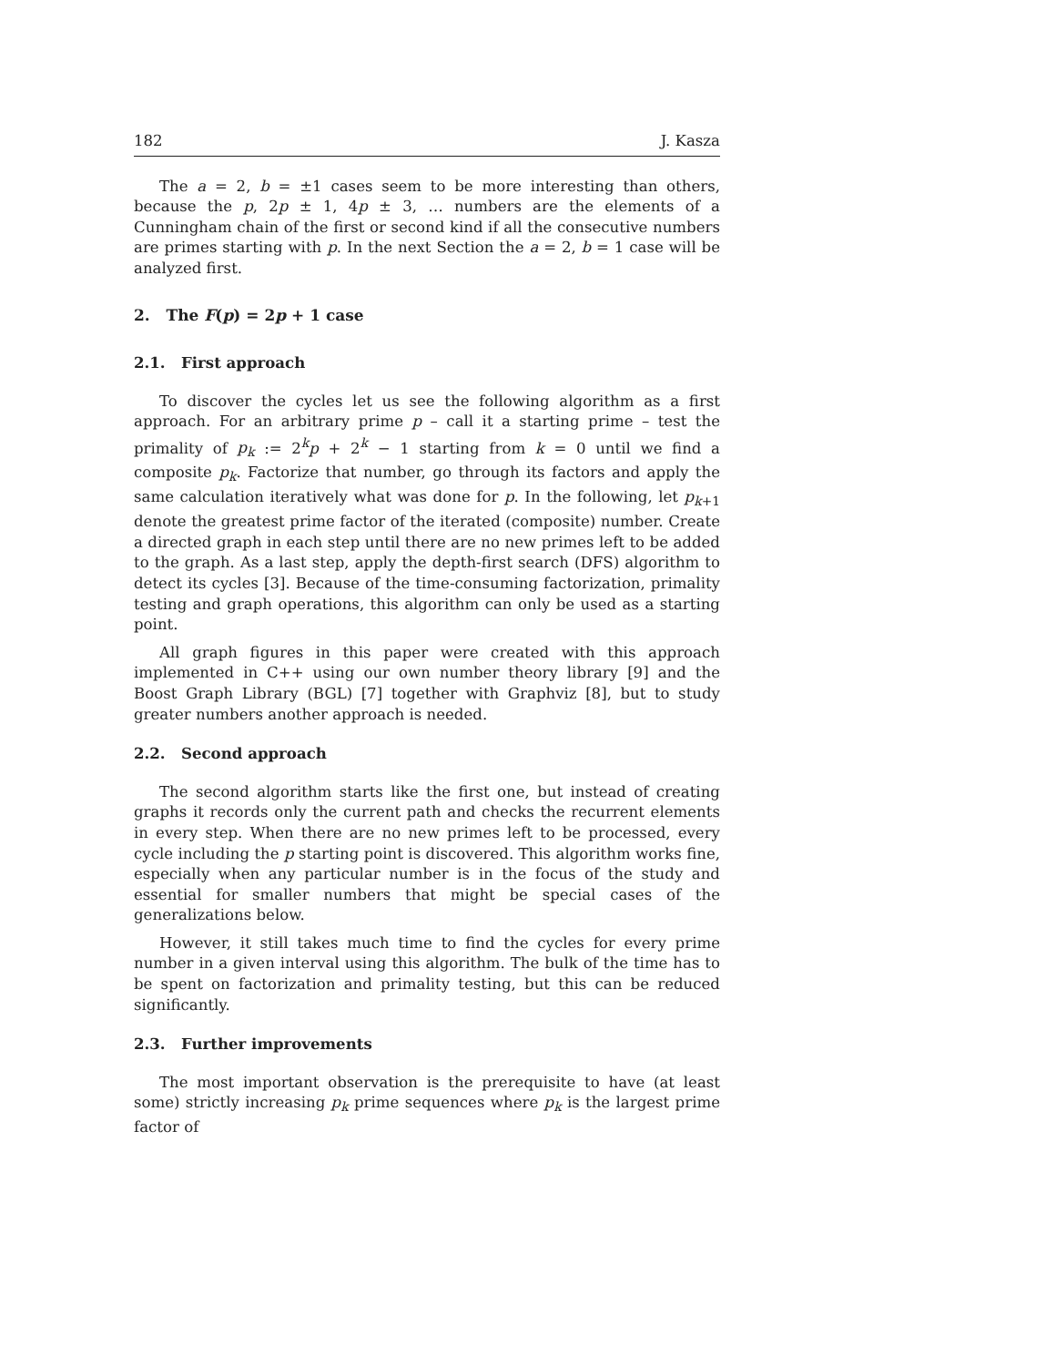182 J. Kasza
The a = 2, b = ±1 cases seem to be more interesting than others, because the p, 2p ± 1, 4p ± 3, … numbers are the elements of a Cunningham chain of the first or second kind if all the consecutive numbers are primes starting with p. In the next Section the a = 2, b = 1 case will be analyzed first.
2. The F(p) = 2p + 1 case
2.1. First approach
To discover the cycles let us see the following algorithm as a first approach. For an arbitrary prime p – call it a starting prime – test the primality of p<sub>k</sub> := 2<sup>k</sup>p + 2<sup>k</sup> − 1 starting from k = 0 until we find a composite p<sub>k</sub>. Factorize that number, go through its factors and apply the same calculation iteratively what was done for p. In the following, let p<sub>k+1</sub> denote the greatest prime factor of the iterated (composite) number. Create a directed graph in each step until there are no new primes left to be added to the graph. As a last step, apply the depth-first search (DFS) algorithm to detect its cycles [3]. Because of the time-consuming factorization, primality testing and graph operations, this algorithm can only be used as a starting point.
All graph figures in this paper were created with this approach implemented in C++ using our own number theory library [9] and the Boost Graph Library (BGL) [7] together with Graphviz [8], but to study greater numbers another approach is needed.
2.2. Second approach
The second algorithm starts like the first one, but instead of creating graphs it records only the current path and checks the recurrent elements in every step. When there are no new primes left to be processed, every cycle including the p starting point is discovered. This algorithm works fine, especially when any particular number is in the focus of the study and essential for smaller numbers that might be special cases of the generalizations below.
However, it still takes much time to find the cycles for every prime number in a given interval using this algorithm. The bulk of the time has to be spent on factorization and primality testing, but this can be reduced significantly.
2.3. Further improvements
The most important observation is the prerequisite to have (at least some) strictly increasing p<sub>k</sub> prime sequences where p<sub>k</sub> is the largest prime factor of